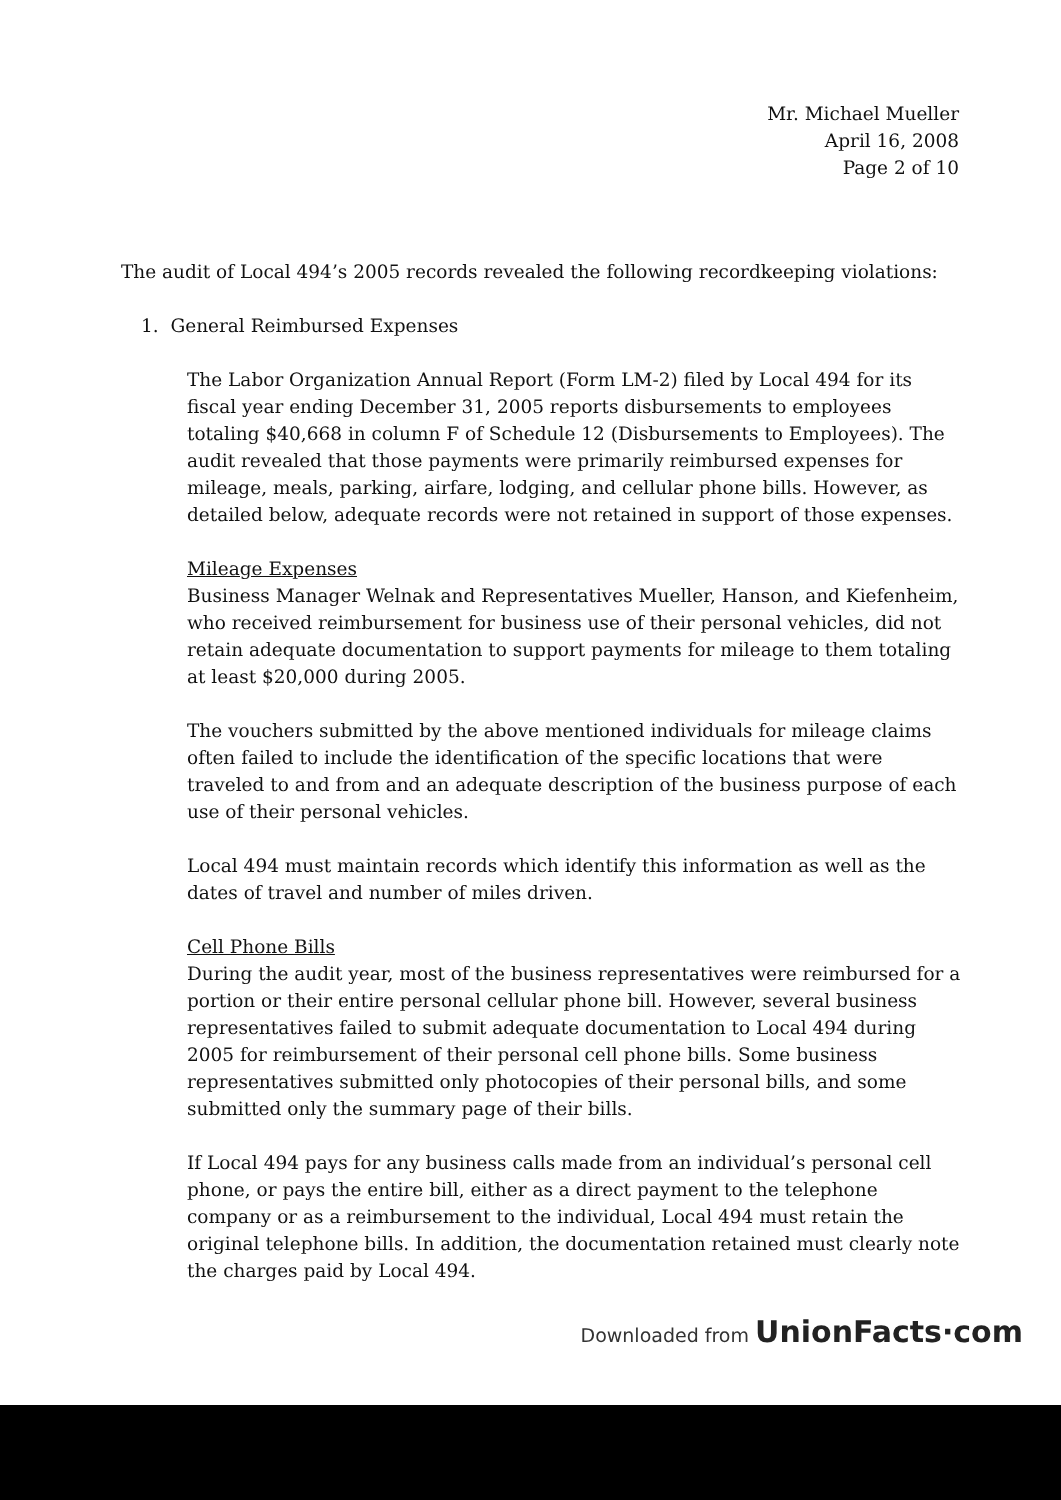Mr. Michael Mueller
April 16, 2008
Page 2 of 10
The audit of Local 494’s 2005 records revealed the following recordkeeping violations:
1. General Reimbursed Expenses
The Labor Organization Annual Report (Form LM-2) filed by Local 494 for its fiscal year ending December 31, 2005 reports disbursements to employees totaling $40,668 in column F of Schedule 12 (Disbursements to Employees). The audit revealed that those payments were primarily reimbursed expenses for mileage, meals, parking, airfare, lodging, and cellular phone bills. However, as detailed below, adequate records were not retained in support of those expenses.
Mileage Expenses
Business Manager Welnak and Representatives Mueller, Hanson, and Kiefenheim, who received reimbursement for business use of their personal vehicles, did not retain adequate documentation to support payments for mileage to them totaling at least $20,000 during 2005.
The vouchers submitted by the above mentioned individuals for mileage claims often failed to include the identification of the specific locations that were traveled to and from and an adequate description of the business purpose of each use of their personal vehicles.
Local 494 must maintain records which identify this information as well as the dates of travel and number of miles driven.
Cell Phone Bills
During the audit year, most of the business representatives were reimbursed for a portion or their entire personal cellular phone bill. However, several business representatives failed to submit adequate documentation to Local 494 during 2005 for reimbursement of their personal cell phone bills. Some business representatives submitted only photocopies of their personal bills, and some submitted only the summary page of their bills.
If Local 494 pays for any business calls made from an individual’s personal cell phone, or pays the entire bill, either as a direct payment to the telephone company or as a reimbursement to the individual, Local 494 must retain the original telephone bills. In addition, the documentation retained must clearly note the charges paid by Local 494.
Downloaded from UnionFacts·com